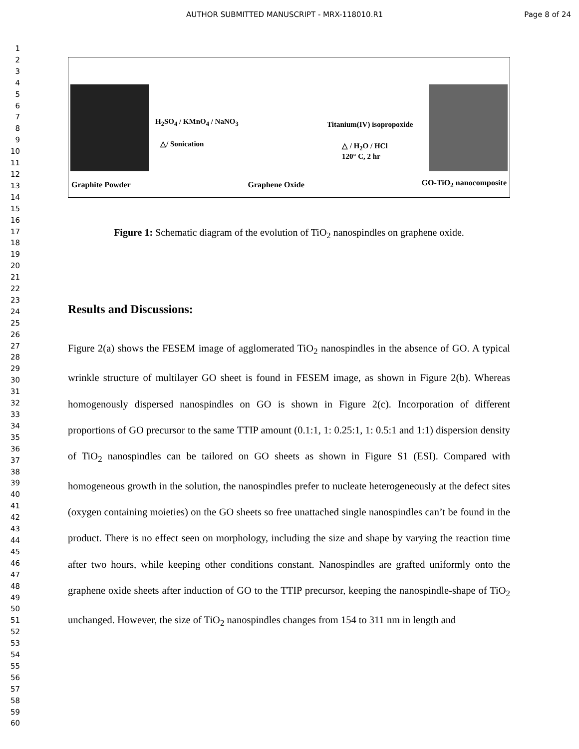AUTHOR SUBMITTED MANUSCRIPT - MRX-118010.R1 Page 8 of 24
1
2
3
4
5
6
7
8
9
10
11
12
13
14
15
16
17
18
19
20
21
22
23
24
25
26
27
28
29
30
31
32
33
34
35
36
37
38
39
40
41
42
43
44
45
46
47
48
49
50
51
52
53
54
55
56
57
58
59
60
H<sub>2</sub>SO<sub>4</sub> / KMnO<sub>4</sub> / NaNO<sub>3</sub>
△/ Sonication
Titanium(IV) isopropoxide
△ / H<sub>2</sub>O / HCl
120° C, 2 hr
Graphite Powder
Graphene Oxide
GO-TiO<sub>2</sub> nanocomposite
Figure 1: Schematic diagram of the evolution of TiO<sub>2</sub> nanospindles on graphene oxide.
Results and Discussions:
Figure 2(a) shows the FESEM image of agglomerated TiO<sub>2</sub> nanospindles in the absence of GO. A typical wrinkle structure of multilayer GO sheet is found in FESEM image, as shown in Figure 2(b). Whereas homogenously dispersed nanospindles on GO is shown in Figure 2(c). Incorporation of different proportions of GO precursor to the same TTIP amount (0.1:1, 1: 0.25:1, 1: 0.5:1 and 1:1) dispersion density of TiO<sub>2</sub> nanospindles can be tailored on GO sheets as shown in Figure S1 (ESI). Compared with homogeneous growth in the solution, the nanospindles prefer to nucleate heterogeneously at the defect sites (oxygen containing moieties) on the GO sheets so free unattached single nanospindles can’t be found in the product. There is no effect seen on morphology, including the size and shape by varying the reaction time after two hours, while keeping other conditions constant. Nanospindles are grafted uniformly onto the graphene oxide sheets after induction of GO to the TTIP precursor, keeping the nanospindle-shape of TiO<sub>2</sub> unchanged. However, the size of TiO<sub>2</sub> nanospindles changes from 154 to 311 nm in length and